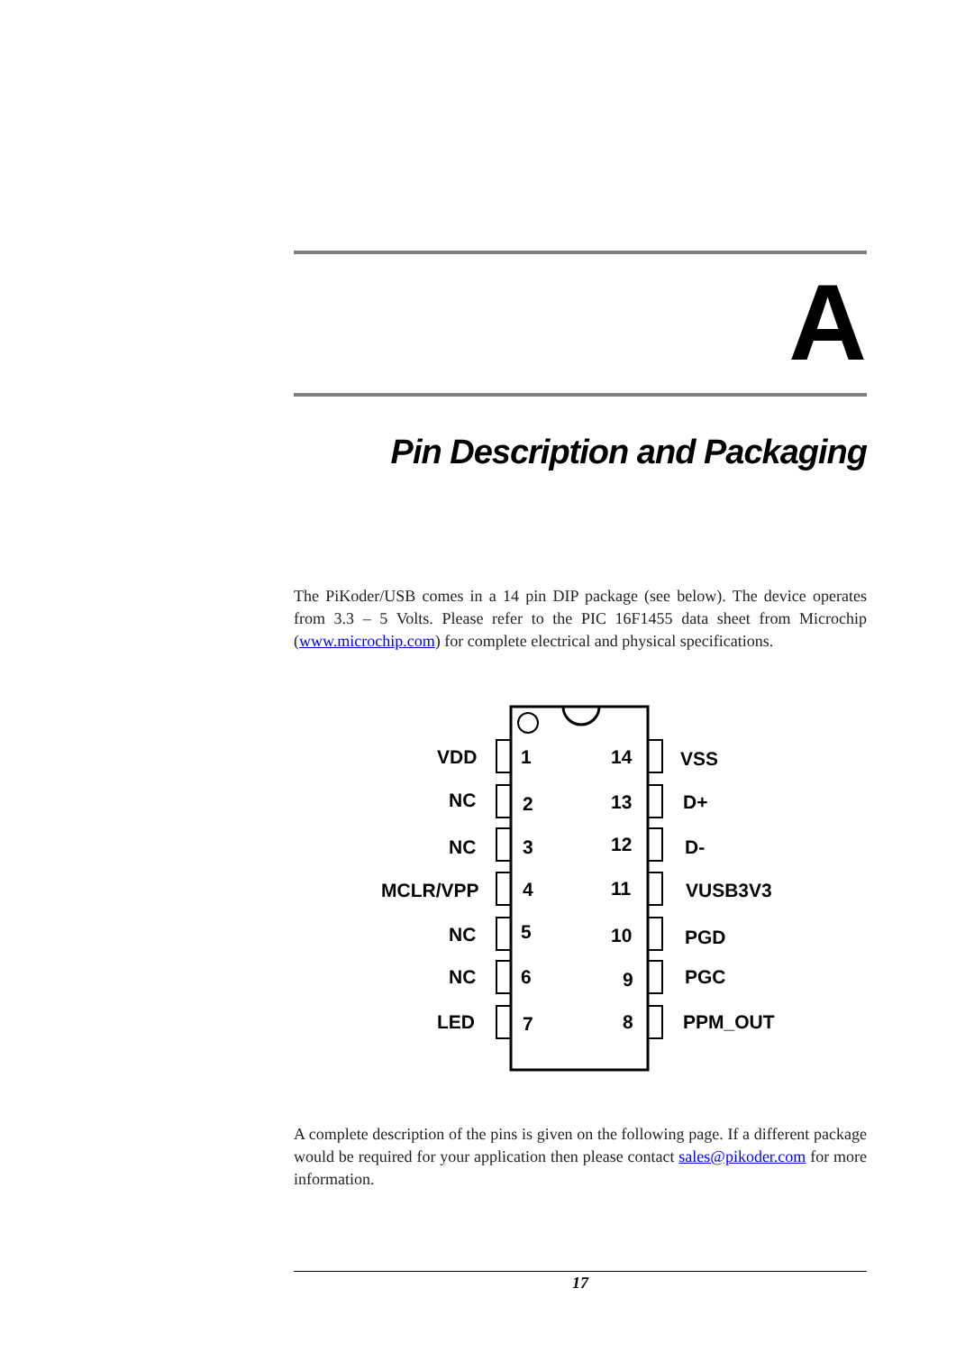A
Pin Description and Packaging
The PiKoder/USB comes in a 14 pin DIP package (see below). The device operates from 3.3 – 5 Volts. Please refer to the PIC 16F1455 data sheet from Microchip (www.microchip.com) for complete electrical and physical specifications.
VDD
1
14
VSS
NC
2
13
D+
NC
3
12
D-
MCLR/VPP
4
11
VUSB3V3
NC
5
10
PGD
NC
6
9
PGC
LED
7
8
PPM_OUT
A complete description of the pins is given on the following page. If a different package would be required for your application then please contact sales@pikoder.com for more information.
17